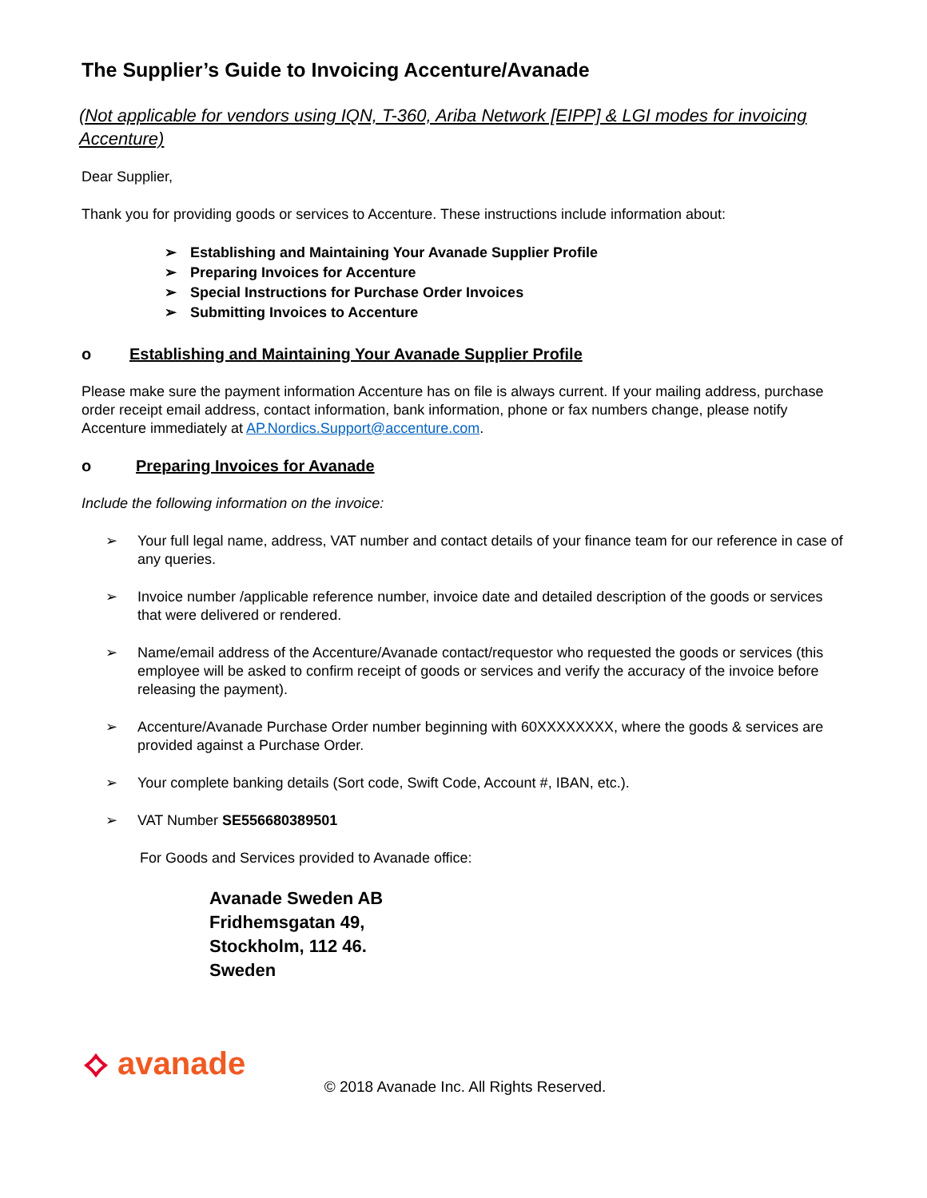The Supplier’s Guide to Invoicing Accenture/Avanade
(Not applicable for vendors using IQN, T-360, Ariba Network [EIPP] & LGI modes for invoicing Accenture)
Dear Supplier,
Thank you for providing goods or services to Accenture. These instructions include information about:
➢ Establishing and Maintaining Your Avanade Supplier Profile
➢ Preparing Invoices for Accenture
➢ Special Instructions for Purchase Order Invoices
➢ Submitting Invoices to Accenture
o Establishing and Maintaining Your Avanade Supplier Profile
Please make sure the payment information Accenture has on file is always current. If your mailing address, purchase order receipt email address, contact information, bank information, phone or fax numbers change, please notify Accenture immediately at AP.Nordics.Support@accenture.com.
o Preparing Invoices for Avanade
Include the following information on the invoice:
➢ Your full legal name, address, VAT number and contact details of your finance team for our reference in case of any queries.
➢ Invoice number /applicable reference number, invoice date and detailed description of the goods or services that were delivered or rendered.
➢ Name/email address of the Accenture/Avanade contact/requestor who requested the goods or services (this employee will be asked to confirm receipt of goods or services and verify the accuracy of the invoice before releasing the payment).
➢ Accenture/Avanade Purchase Order number beginning with 60XXXXXXXX, where the goods & services are provided against a Purchase Order.
➢ Your complete banking details (Sort code, Swift Code, Account #, IBAN, etc.).
➢ VAT Number SE556680389501
For Goods and Services provided to Avanade office:
Avanade Sweden AB
Fridhemsgatan 49,
Stockholm, 112 46.
Sweden
⟡ avanade
© 2018 Avanade Inc. All Rights Reserved.